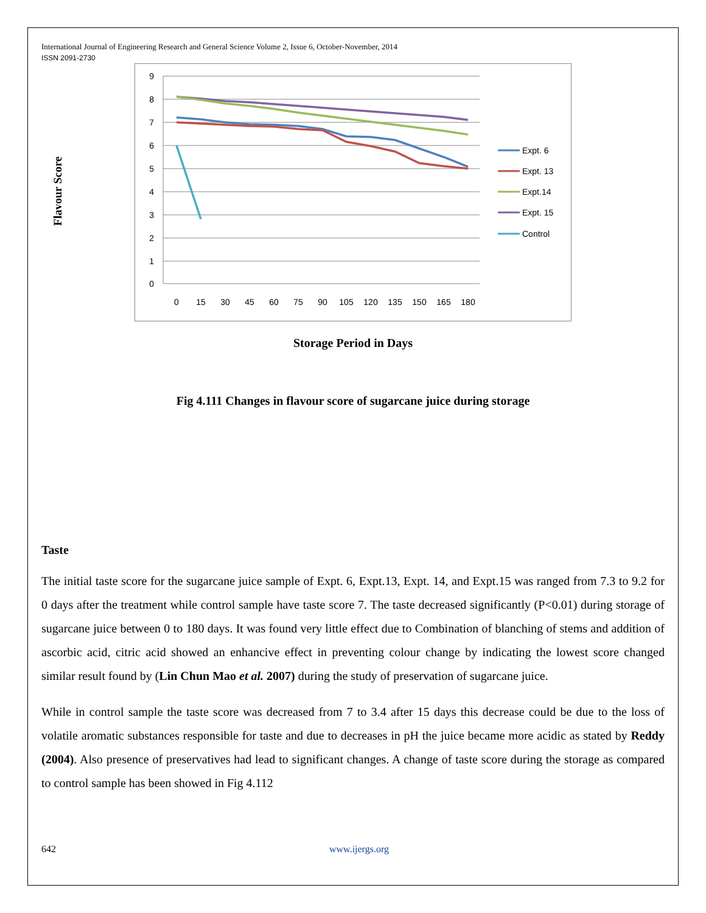International Journal of Engineering Research and General Science Volume 2, Issue 6, October-November, 2014
ISSN 2091-2730
Flavour Score
9
8
7
6
5
4
3
2
1
0
0
15
30
45
60
75
90
105
120
135
150
165
180
Expt. 6
Expt. 13
Expt.14
Expt. 15
Control
Storage Period in Days
Fig 4.111 Changes in flavour score of sugarcane juice during storage
Taste
The initial taste score for the sugarcane juice sample of Expt. 6, Expt.13, Expt. 14, and Expt.15 was ranged from 7.3 to 9.2 for 0 days after the treatment while control sample have taste score 7. The taste decreased significantly (P<0.01) during storage of sugarcane juice between 0 to 180 days. It was found very little effect due to Combination of blanching of stems and addition of ascorbic acid, citric acid showed an enhancive effect in preventing colour change by indicating the lowest score changed similar result found by (Lin Chun Mao et al. 2007) during the study of preservation of sugarcane juice.
While in control sample the taste score was decreased from 7 to 3.4 after 15 days this decrease could be due to the loss of volatile aromatic substances responsible for taste and due to decreases in pH the juice became more acidic as stated by Reddy (2004). Also presence of preservatives had lead to significant changes. A change of taste score during the storage as compared to control sample has been showed in Fig 4.112
642 www.ijergs.org